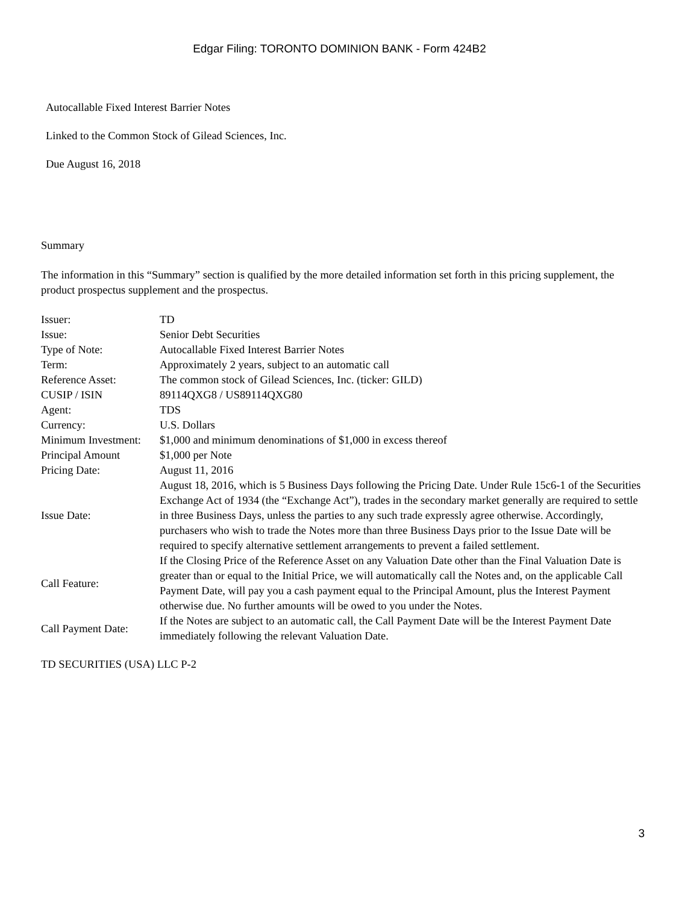Edgar Filing: TORONTO DOMINION BANK - Form 424B2
Autocallable Fixed Interest Barrier Notes
Linked to the Common Stock of Gilead Sciences, Inc.
Due August 16, 2018
Summary
The information in this “Summary” section is qualified by the more detailed information set forth in this pricing supplement, the product prospectus supplement and the prospectus.
| Issuer: | TD |
| Issue: | Senior Debt Securities |
| Type of Note: | Autocallable Fixed Interest Barrier Notes |
| Term: | Approximately 2 years, subject to an automatic call |
| Reference Asset: | The common stock of Gilead Sciences, Inc. (ticker: GILD) |
| CUSIP / ISIN | 89114QXG8 / US89114QXG80 |
| Agent: | TDS |
| Currency: | U.S. Dollars |
| Minimum Investment: | $1,000 and minimum denominations of $1,000 in excess thereof |
| Principal Amount | $1,000 per Note |
| Pricing Date: | August 11, 2016 |
| Issue Date: | August 18, 2016, which is 5 Business Days following the Pricing Date. Under Rule 15c6-1 of the Securities Exchange Act of 1934 (the “Exchange Act”), trades in the secondary market generally are required to settle in three Business Days, unless the parties to any such trade expressly agree otherwise. Accordingly, purchasers who wish to trade the Notes more than three Business Days prior to the Issue Date will be required to specify alternative settlement arrangements to prevent a failed settlement. |
| Call Feature: | If the Closing Price of the Reference Asset on any Valuation Date other than the Final Valuation Date is greater than or equal to the Initial Price, we will automatically call the Notes and, on the applicable Call Payment Date, will pay you a cash payment equal to the Principal Amount, plus the Interest Payment otherwise due. No further amounts will be owed to you under the Notes. |
| Call Payment Date: | If the Notes are subject to an automatic call, the Call Payment Date will be the Interest Payment Date immediately following the relevant Valuation Date. |
TD SECURITIES (USA) LLC P-2
3